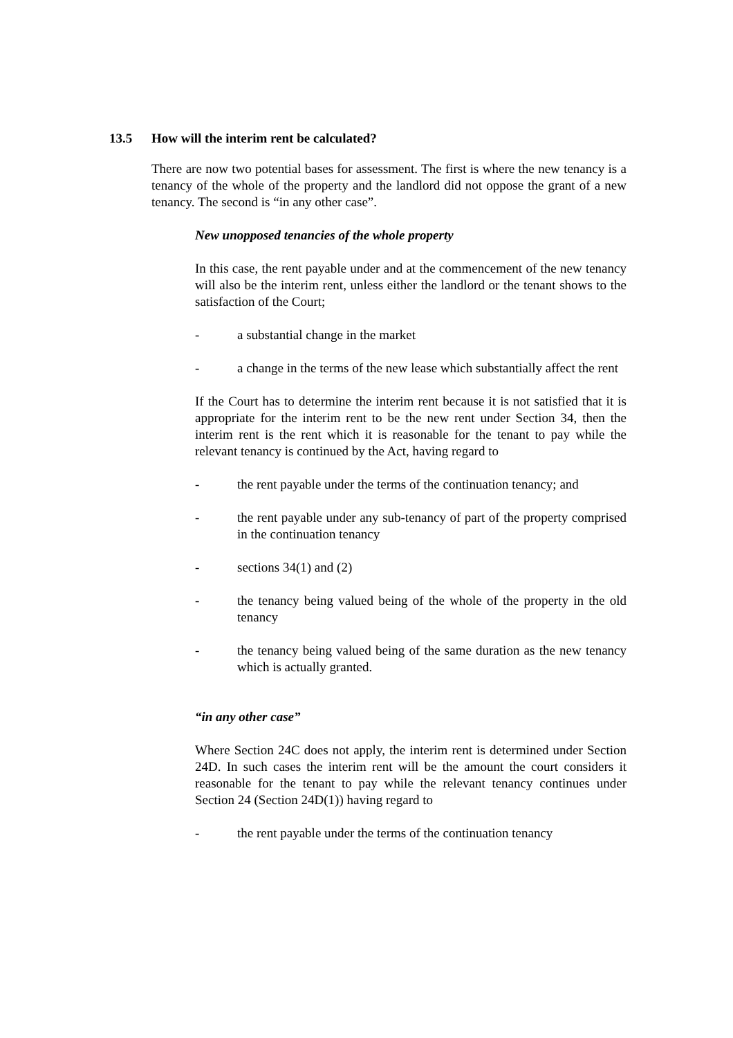13.5 How will the interim rent be calculated?
There are now two potential bases for assessment. The first is where the new tenancy is a tenancy of the whole of the property and the landlord did not oppose the grant of a new tenancy. The second is “in any other case”.
New unopposed tenancies of the whole property
In this case, the rent payable under and at the commencement of the new tenancy will also be the interim rent, unless either the landlord or the tenant shows to the satisfaction of the Court;
- a substantial change in the market
- a change in the terms of the new lease which substantially affect the rent
If the Court has to determine the interim rent because it is not satisfied that it is appropriate for the interim rent to be the new rent under Section 34, then the interim rent is the rent which it is reasonable for the tenant to pay while the relevant tenancy is continued by the Act, having regard to
- the rent payable under the terms of the continuation tenancy; and
- the rent payable under any sub-tenancy of part of the property comprised in the continuation tenancy
- sections 34(1) and (2)
- the tenancy being valued being of the whole of the property in the old tenancy
- the tenancy being valued being of the same duration as the new tenancy which is actually granted.
“in any other case”
Where Section 24C does not apply, the interim rent is determined under Section 24D. In such cases the interim rent will be the amount the court considers it reasonable for the tenant to pay while the relevant tenancy continues under Section 24 (Section 24D(1)) having regard to
- the rent payable under the terms of the continuation tenancy